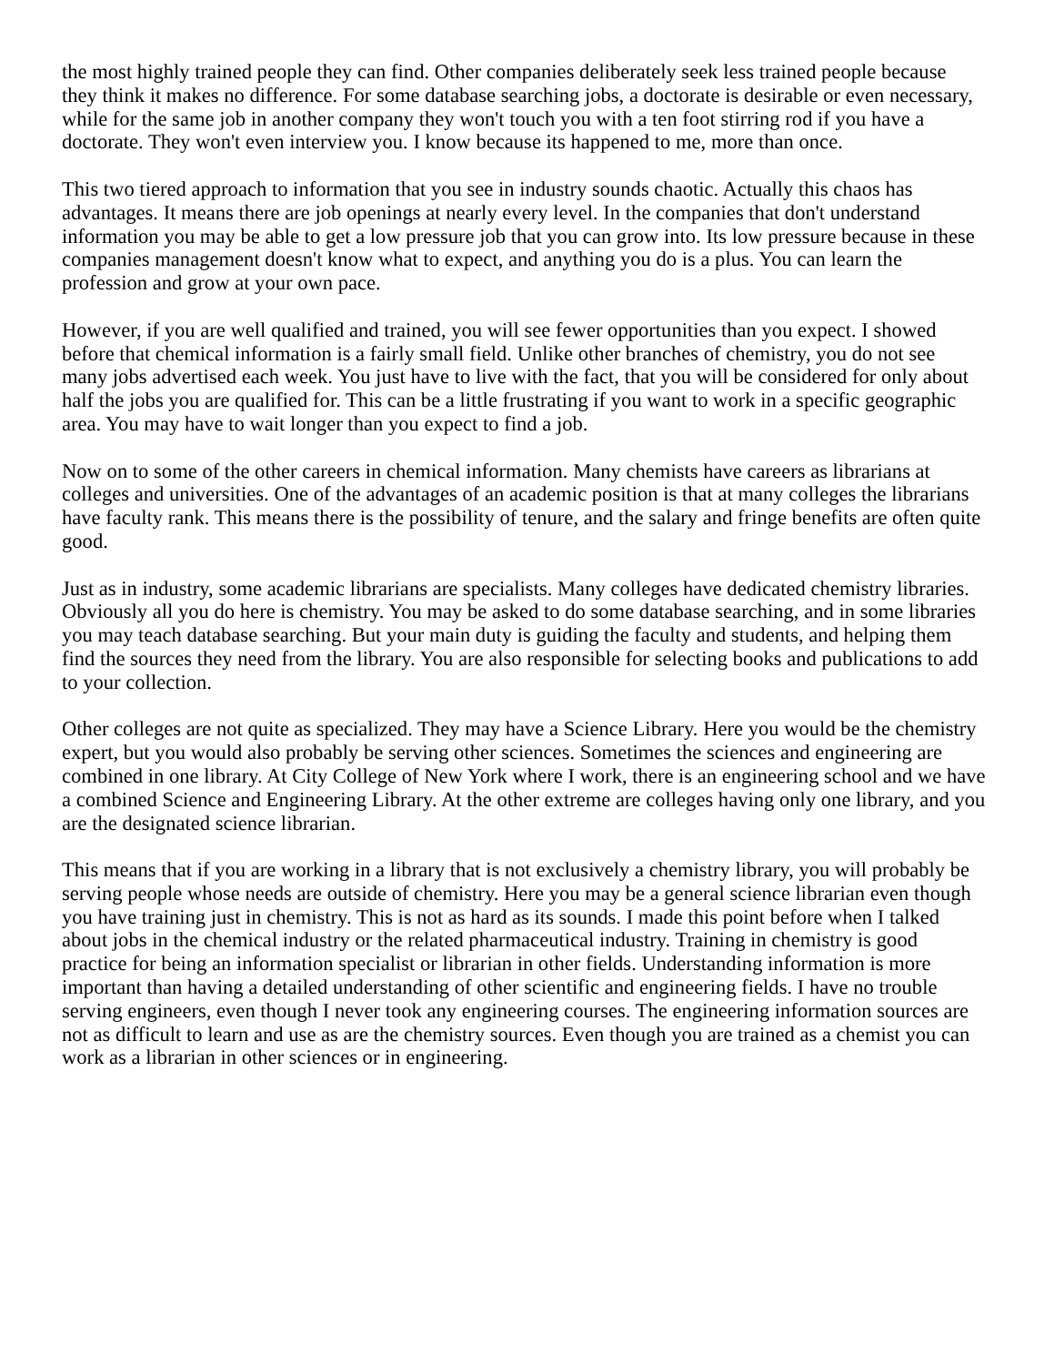the most highly trained people they can find. Other companies deliberately seek less trained people because they think it makes no difference. For some database searching jobs, a doctorate is desirable or even necessary, while for the same job in another company they won't touch you with a ten foot stirring rod if you have a doctorate. They won't even interview you. I know because its happened to me, more than once.
This two tiered approach to information that you see in industry sounds chaotic. Actually this chaos has advantages. It means there are job openings at nearly every level. In the companies that don't understand information you may be able to get a low pressure job that you can grow into. Its low pressure because in these companies management doesn't know what to expect, and anything you do is a plus. You can learn the profession and grow at your own pace.
However, if you are well qualified and trained, you will see fewer opportunities than you expect. I showed before that chemical information is a fairly small field. Unlike other branches of chemistry, you do not see many jobs advertised each week. You just have to live with the fact, that you will be considered for only about half the jobs you are qualified for. This can be a little frustrating if you want to work in a specific geographic area. You may have to wait longer than you expect to find a job.
Now on to some of the other careers in chemical information. Many chemists have careers as librarians at colleges and universities. One of the advantages of an academic position is that at many colleges the librarians have faculty rank. This means there is the possibility of tenure, and the salary and fringe benefits are often quite good.
Just as in industry, some academic librarians are specialists. Many colleges have dedicated chemistry libraries. Obviously all you do here is chemistry. You may be asked to do some database searching, and in some libraries you may teach database searching. But your main duty is guiding the faculty and students, and helping them find the sources they need from the library. You are also responsible for selecting books and publications to add to your collection.
Other colleges are not quite as specialized. They may have a Science Library. Here you would be the chemistry expert, but you would also probably be serving other sciences. Sometimes the sciences and engineering are combined in one library. At City College of New York where I work, there is an engineering school and we have a combined Science and Engineering Library. At the other extreme are colleges having only one library, and you are the designated science librarian.
This means that if you are working in a library that is not exclusively a chemistry library, you will probably be serving people whose needs are outside of chemistry. Here you may be a general science librarian even though you have training just in chemistry. This is not as hard as its sounds. I made this point before when I talked about jobs in the chemical industry or the related pharmaceutical industry. Training in chemistry is good practice for being an information specialist or librarian in other fields. Understanding information is more important than having a detailed understanding of other scientific and engineering fields. I have no trouble serving engineers, even though I never took any engineering courses. The engineering information sources are not as difficult to learn and use as are the chemistry sources. Even though you are trained as a chemist you can work as a librarian in other sciences or in engineering.